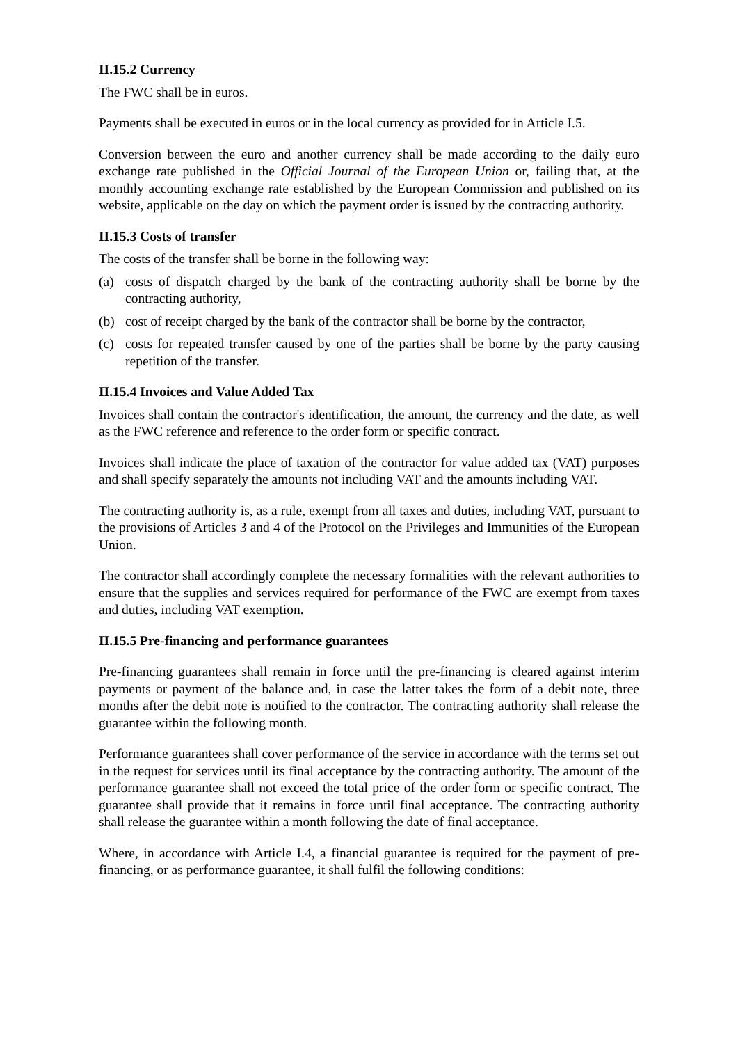II.15.2 Currency
The FWC shall be in euros.
Payments shall be executed in euros or in the local currency as provided for in Article I.5.
Conversion between the euro and another currency shall be made according to the daily euro exchange rate published in the Official Journal of the European Union or, failing that, at the monthly accounting exchange rate established by the European Commission and published on its website, applicable on the day on which the payment order is issued by the contracting authority.
II.15.3 Costs of transfer
The costs of the transfer shall be borne in the following way:
(a) costs of dispatch charged by the bank of the contracting authority shall be borne by the contracting authority,
(b) cost of receipt charged by the bank of the contractor shall be borne by the contractor,
(c) costs for repeated transfer caused by one of the parties shall be borne by the party causing repetition of the transfer.
II.15.4 Invoices and Value Added Tax
Invoices shall contain the contractor's identification, the amount, the currency and the date, as well as the FWC reference and reference to the order form or specific contract.
Invoices shall indicate the place of taxation of the contractor for value added tax (VAT) purposes and shall specify separately the amounts not including VAT and the amounts including VAT.
The contracting authority is, as a rule, exempt from all taxes and duties, including VAT, pursuant to the provisions of Articles 3 and 4 of the Protocol on the Privileges and Immunities of the European Union.
The contractor shall accordingly complete the necessary formalities with the relevant authorities to ensure that the supplies and services required for performance of the FWC are exempt from taxes and duties, including VAT exemption.
II.15.5 Pre-financing and performance guarantees
Pre-financing guarantees shall remain in force until the pre-financing is cleared against interim payments or payment of the balance and, in case the latter takes the form of a debit note, three months after the debit note is notified to the contractor. The contracting authority shall release the guarantee within the following month.
Performance guarantees shall cover performance of the service in accordance with the terms set out in the request for services until its final acceptance by the contracting authority. The amount of the performance guarantee shall not exceed the total price of the order form or specific contract. The guarantee shall provide that it remains in force until final acceptance. The contracting authority shall release the guarantee within a month following the date of final acceptance.
Where, in accordance with Article I.4, a financial guarantee is required for the payment of pre-financing, or as performance guarantee, it shall fulfil the following conditions: